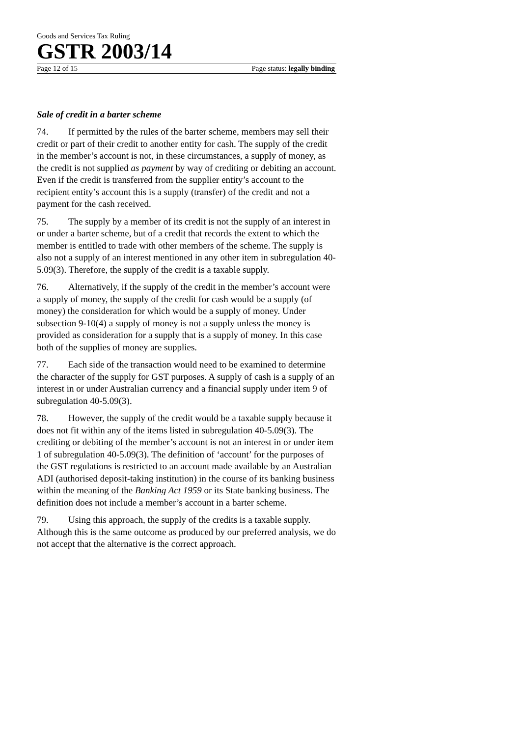Goods and Services Tax Ruling
GSTR 2003/14
Page 12 of 15 Page status: legally binding
Sale of credit in a barter scheme
74. If permitted by the rules of the barter scheme, members may sell their credit or part of their credit to another entity for cash. The supply of the credit in the member’s account is not, in these circumstances, a supply of money, as the credit is not supplied as payment by way of crediting or debiting an account. Even if the credit is transferred from the supplier entity’s account to the recipient entity’s account this is a supply (transfer) of the credit and not a payment for the cash received.
75. The supply by a member of its credit is not the supply of an interest in or under a barter scheme, but of a credit that records the extent to which the member is entitled to trade with other members of the scheme. The supply is also not a supply of an interest mentioned in any other item in subregulation 40-5.09(3). Therefore, the supply of the credit is a taxable supply.
76. Alternatively, if the supply of the credit in the member’s account were a supply of money, the supply of the credit for cash would be a supply (of money) the consideration for which would be a supply of money. Under subsection 9-10(4) a supply of money is not a supply unless the money is provided as consideration for a supply that is a supply of money. In this case both of the supplies of money are supplies.
77. Each side of the transaction would need to be examined to determine the character of the supply for GST purposes. A supply of cash is a supply of an interest in or under Australian currency and a financial supply under item 9 of subregulation 40-5.09(3).
78. However, the supply of the credit would be a taxable supply because it does not fit within any of the items listed in subregulation 40-5.09(3). The crediting or debiting of the member’s account is not an interest in or under item 1 of subregulation 40-5.09(3). The definition of ‘account’ for the purposes of the GST regulations is restricted to an account made available by an Australian ADI (authorised deposit-taking institution) in the course of its banking business within the meaning of the Banking Act 1959 or its State banking business. The definition does not include a member’s account in a barter scheme.
79. Using this approach, the supply of the credits is a taxable supply. Although this is the same outcome as produced by our preferred analysis, we do not accept that the alternative is the correct approach.